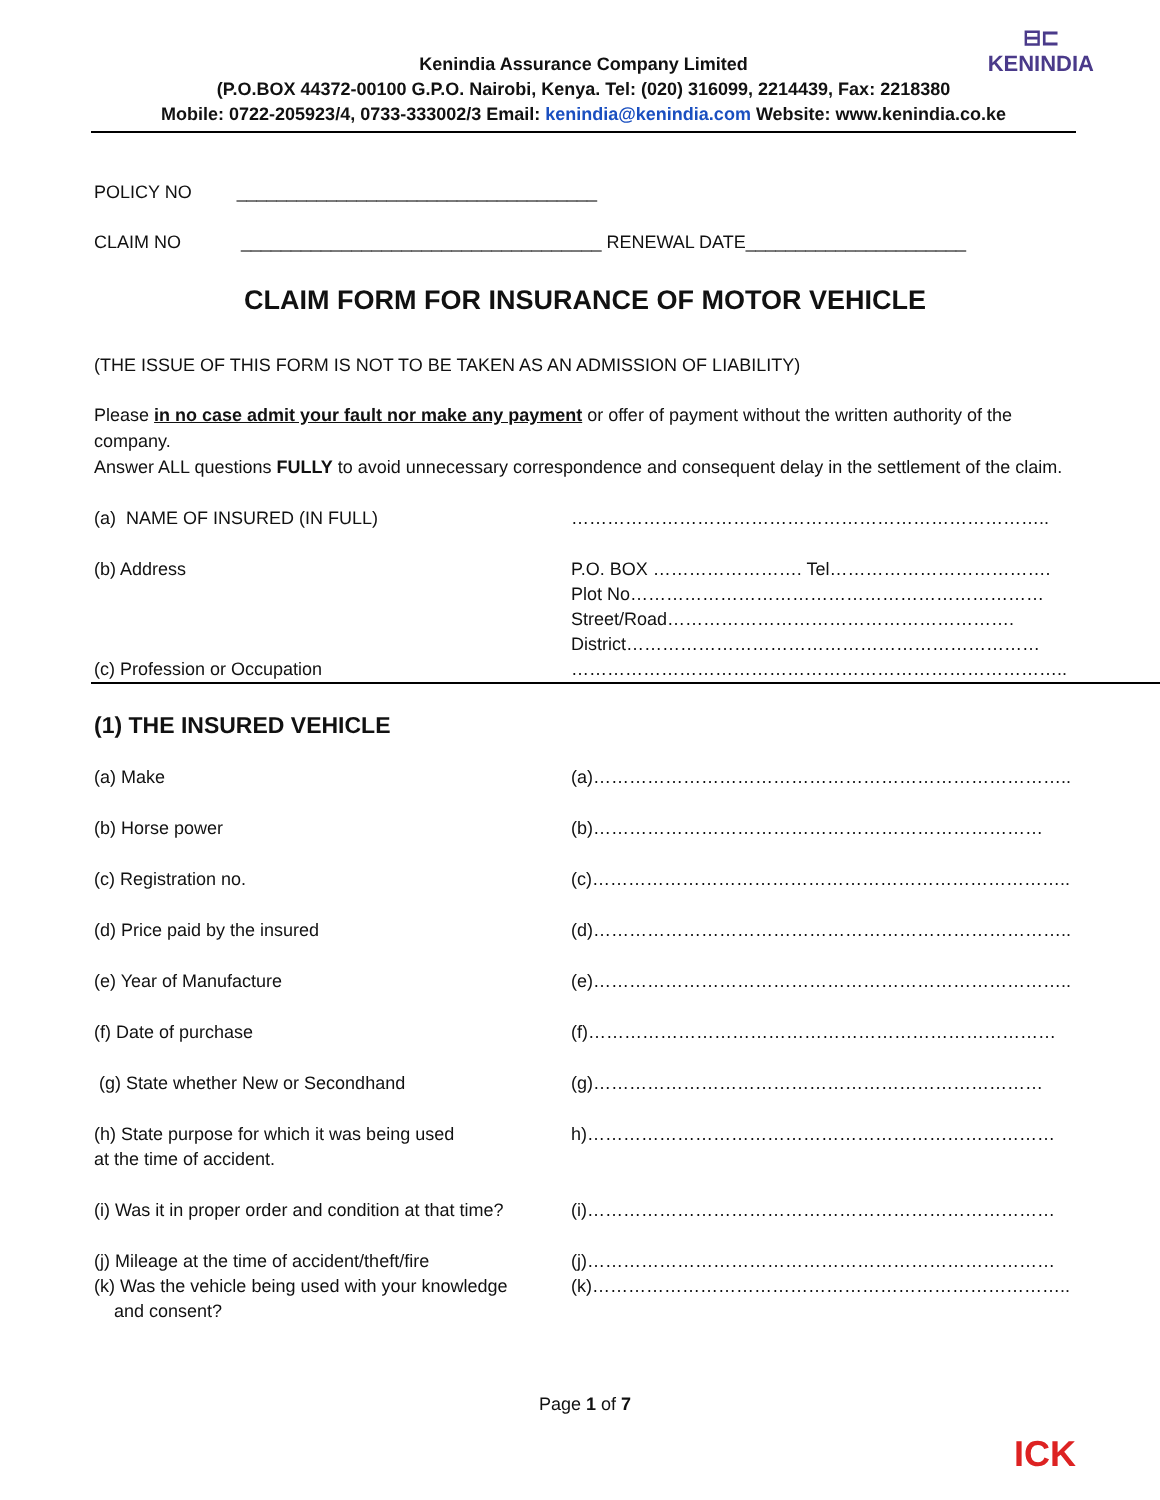⊟⊏
KENINDIA
Kenindia Assurance Company Limited
(P.O.BOX 44372-00100 G.P.O. Nairobi, Kenya. Tel: (020) 316099, 2214439, Fax: 2218380
Mobile: 0722-205923/4, 0733-333002/3 Email: kenindia@kenindia.com Website: www.kenindia.co.ke
POLICY NO ____________________________________
CLAIM NO ____________________________________ RENEWAL DATE______________________
CLAIM FORM FOR INSURANCE OF MOTOR VEHICLE
(THE ISSUE OF THIS FORM IS NOT TO BE TAKEN AS AN ADMISSION OF LIABILITY)
Please in no case admit your fault nor make any payment or offer of payment without the written authority of the company.
Answer ALL questions FULLY to avoid unnecessary correspondence and consequent delay in the settlement of the claim.
(a) NAME OF INSURED (IN FULL) ……………………………………………………………………..
(b) Address P.O. BOX ……………………. Tel……………………………….
Plot No……………………………………………………………
Street/Road………………………………………………….
District……………………………………………………………
(c) Profession or Occupation ………………………………………………………………………..
(1) THE INSURED VEHICLE
(a) Make (a)……………………………………………………………………..
(b) Horse power (b)…………………………………………………………………
(c) Registration no. (c)……………………………………………………………………..
(d) Price paid by the insured (d)……………………………………………………………………..
(e) Year of Manufacture (e)……………………………………………………………………..
(f) Date of purchase (f)……………………………………………………………………
(g) State whether New or Secondhand (g)…………………………………………………………………
(h) State purpose for which it was being used
at the time of accident.
h)……………………………………………………………………
(i) Was it in proper order and condition at that time?
(i)……………………………………………………………………
(j) Mileage at the time of accident/theft/fire
(j)……………………………………………………………………
(k) Was the vehicle being used with your knowledge
and consent?
(k)……………………………………………………………………..
Page 1 of 7
ICK